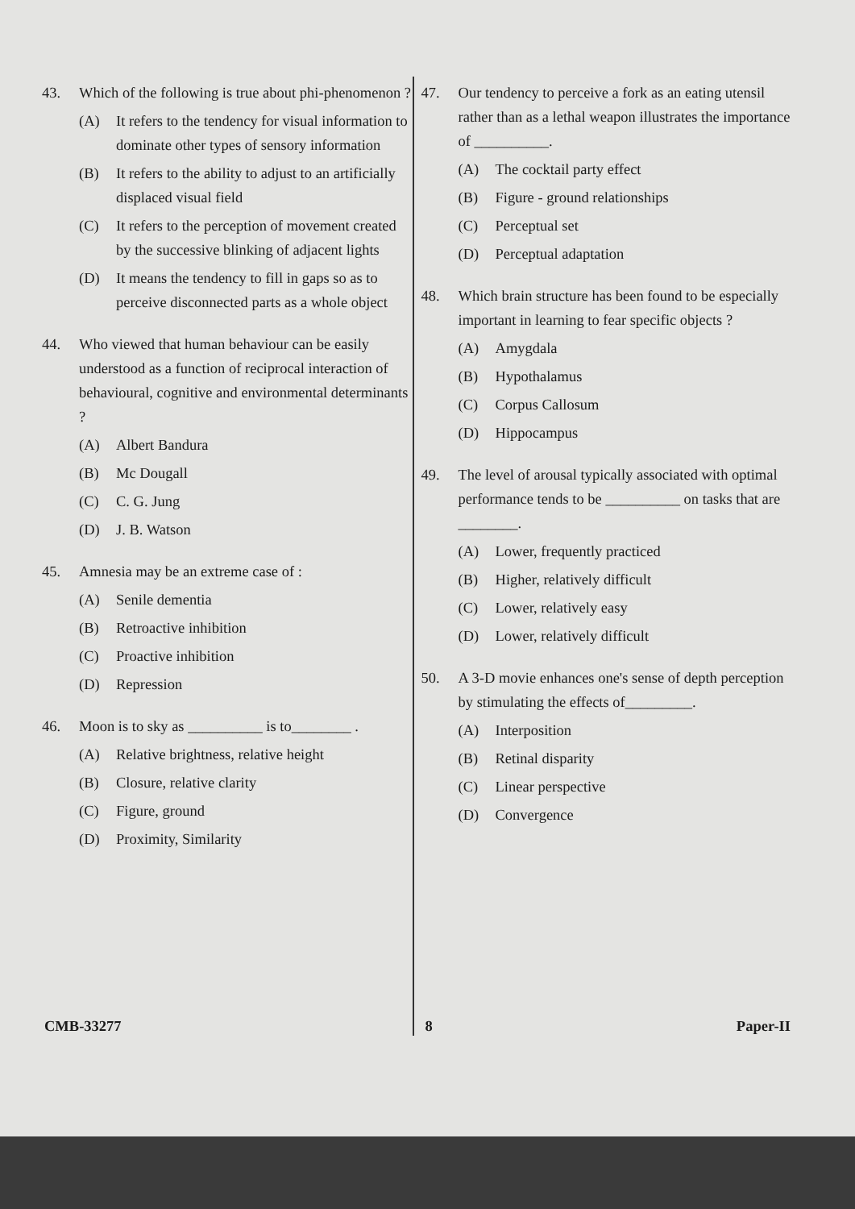43. Which of the following is true about phi-phenomenon ?
(A) It refers to the tendency for visual information to dominate other types of sensory information
(B) It refers to the ability to adjust to an artificially displaced visual field
(C) It refers to the perception of movement created by the successive blinking of adjacent lights
(D) It means the tendency to fill in gaps so as to perceive disconnected parts as a whole object
44. Who viewed that human behaviour can be easily understood as a function of reciprocal interaction of behavioural, cognitive and environmental determinants ?
(A) Albert Bandura
(B) Mc Dougall
(C) C. G. Jung
(D) J. B. Watson
45. Amnesia may be an extreme case of :
(A) Senile dementia
(B) Retroactive inhibition
(C) Proactive inhibition
(D) Repression
46. Moon is to sky as __________ is to________ .
(A) Relative brightness, relative height
(B) Closure, relative clarity
(C) Figure, ground
(D) Proximity, Similarity
47. Our tendency to perceive a fork as an eating utensil rather than as a lethal weapon illustrates the importance of __________.
(A) The cocktail party effect
(B) Figure - ground relationships
(C) Perceptual set
(D) Perceptual adaptation
48. Which brain structure has been found to be especially important in learning to fear specific objects ?
(A) Amygdala
(B) Hypothalamus
(C) Corpus Callosum
(D) Hippocampus
49. The level of arousal typically associated with optimal performance tends to be __________ on tasks that are ________.
(A) Lower, frequently practiced
(B) Higher, relatively difficult
(C) Lower, relatively easy
(D) Lower, relatively difficult
50. A 3-D movie enhances one's sense of depth perception by stimulating the effects of_________.
(A) Interposition
(B) Retinal disparity
(C) Linear perspective
(D) Convergence
CMB-33277 8 Paper-II